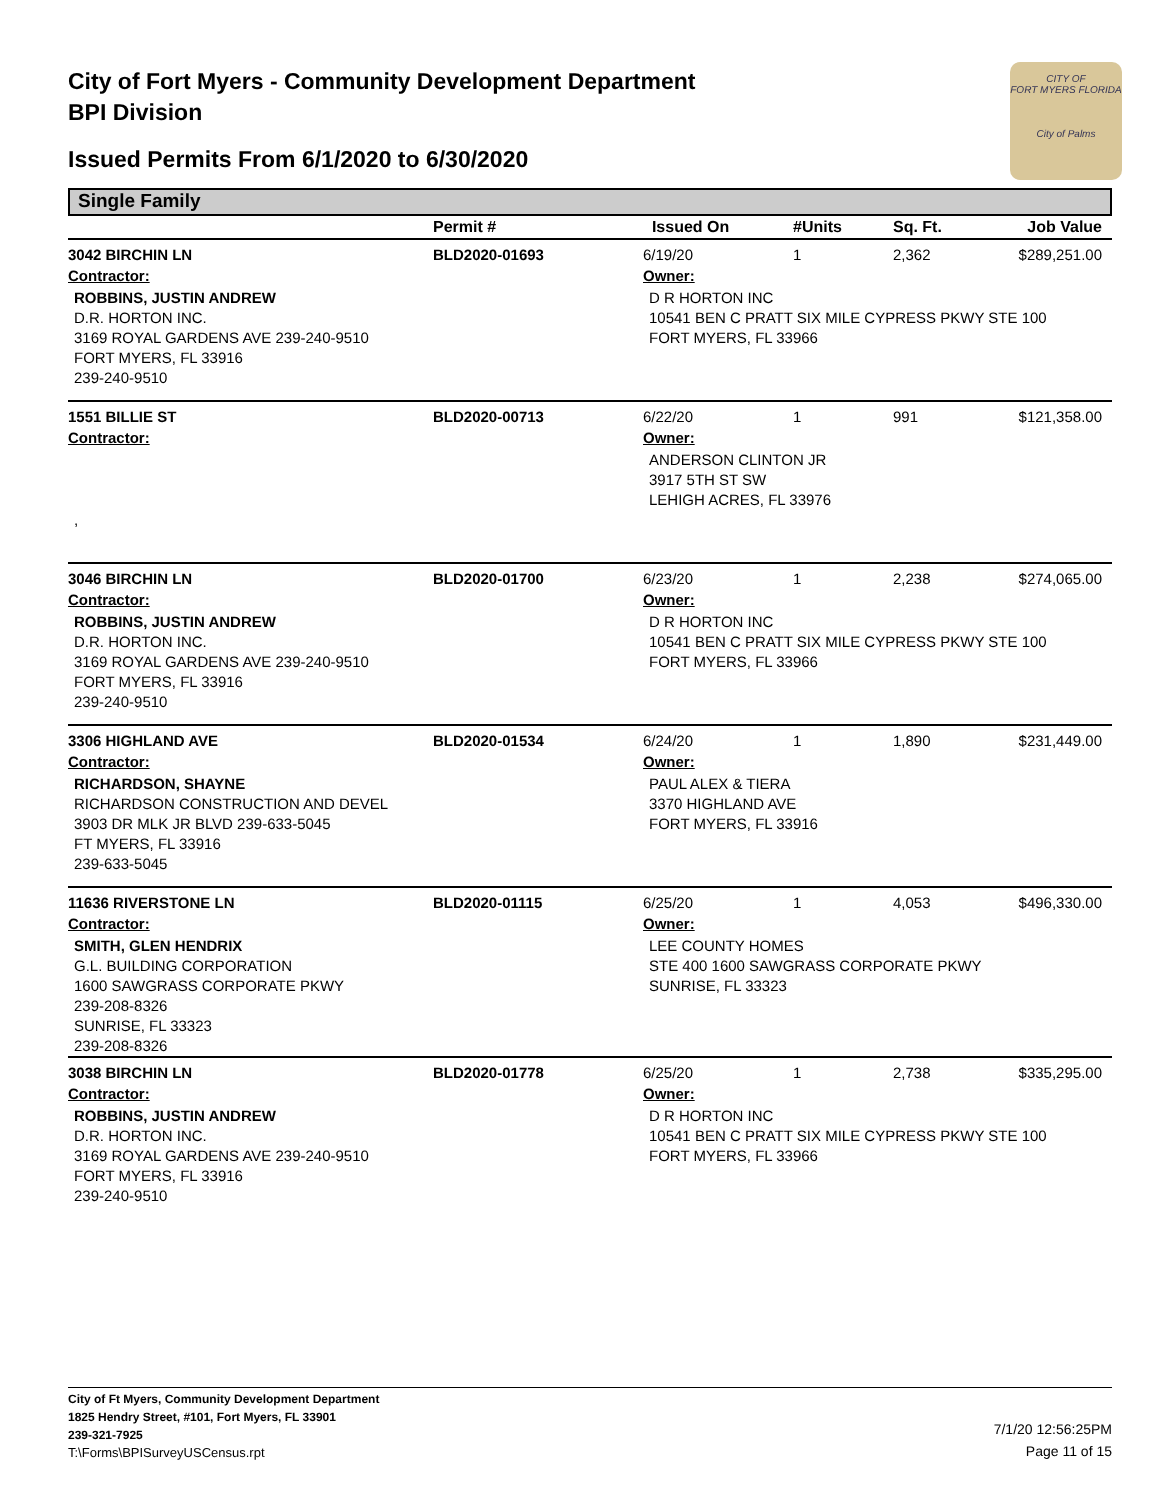City of Fort Myers - Community Development Department
BPI Division
Issued Permits From 6/1/2020 to 6/30/2020
CITY OF
FORT MYERS FLORIDA
City of Palms
Single Family
| | Permit # | Issued On | #Units | Sq. Ft. | Job Value |
| --- | --- | --- | --- | --- | --- |
| 3042 BIRCHIN LN | BLD2020-01693 | 6/19/20 | 1 | 2,362 | $289,251.00 |
| Contractor: | | Owner: | | | |
| ROBBINS, JUSTIN ANDREW D.R. HORTON INC. 3169 ROYAL GARDENS AVE 239-240-9510 FORT MYERS, FL 33916 239-240-9510 | | D R HORTON INC 10541 BEN C PRATT SIX MILE CYPRESS PKWY STE 100 FORT MYERS, FL 33966 | | | |
| 1551 BILLIE ST | BLD2020-00713 | 6/22/20 | 1 | 991 | $121,358.00 |
| Contractor: | | Owner: | | | |
| , | | ANDERSON CLINTON JR 3917 5TH ST SW LEHIGH ACRES, FL 33976 | | | |
| 3046 BIRCHIN LN | BLD2020-01700 | 6/23/20 | 1 | 2,238 | $274,065.00 |
| Contractor: | | Owner: | | | |
| ROBBINS, JUSTIN ANDREW D.R. HORTON INC. 3169 ROYAL GARDENS AVE 239-240-9510 FORT MYERS, FL 33916 239-240-9510 | | D R HORTON INC 10541 BEN C PRATT SIX MILE CYPRESS PKWY STE 100 FORT MYERS, FL 33966 | | | |
| 3306 HIGHLAND AVE | BLD2020-01534 | 6/24/20 | 1 | 1,890 | $231,449.00 |
| Contractor: | | Owner: | | | |
| RICHARDSON, SHAYNE RICHARDSON CONSTRUCTION AND DEVEL 3903 DR MLK JR BLVD 239-633-5045 FT MYERS, FL 33916 239-633-5045 | | PAUL ALEX & TIERA 3370 HIGHLAND AVE FORT MYERS, FL 33916 | | | |
| 11636 RIVERSTONE LN | BLD2020-01115 | 6/25/20 | 1 | 4,053 | $496,330.00 |
| Contractor: | | Owner: | | | |
| SMITH, GLEN HENDRIX G.L. BUILDING CORPORATION 1600 SAWGRASS CORPORATE PKWY 239-208-8326 SUNRISE, FL 33323 239-208-8326 | | LEE COUNTY HOMES STE 400 1600 SAWGRASS CORPORATE PKWY SUNRISE, FL 33323 | | | |
| 3038 BIRCHIN LN | BLD2020-01778 | 6/25/20 | 1 | 2,738 | $335,295.00 |
| Contractor: | | Owner: | | | |
| ROBBINS, JUSTIN ANDREW D.R. HORTON INC. 3169 ROYAL GARDENS AVE 239-240-9510 FORT MYERS, FL 33916 239-240-9510 | | D R HORTON INC 10541 BEN C PRATT SIX MILE CYPRESS PKWY STE 100 FORT MYERS, FL 33966 | | | |
City of Ft Myers, Community Development Department
1825 Hendry Street, #101, Fort Myers, FL 33901
239-321-7925
T:\Forms\BPISurveyUSCensus.rpt
7/1/20 12:56:25PM
Page 11 of 15